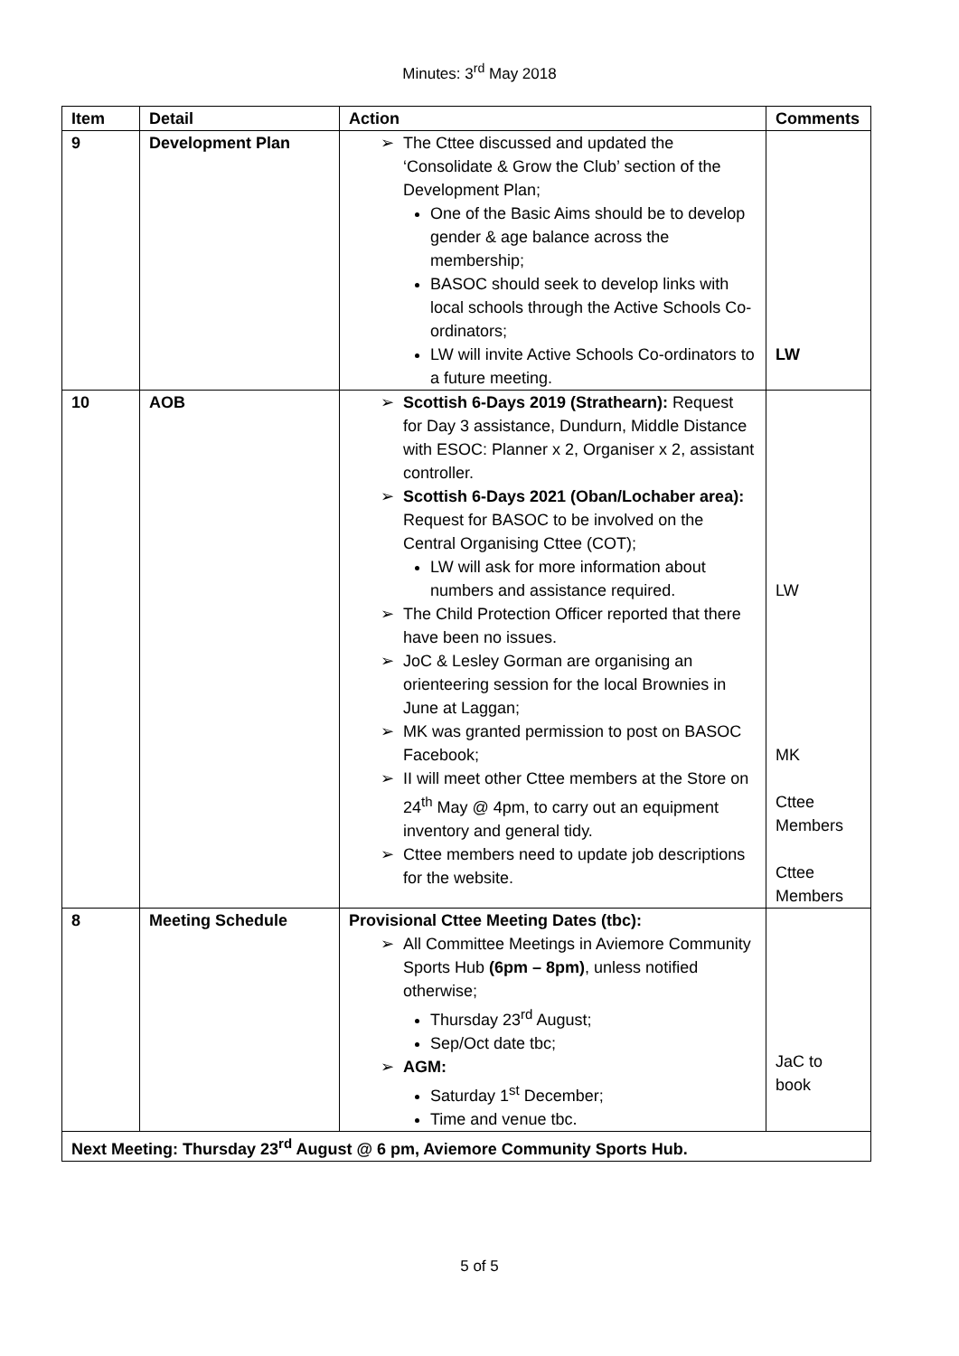Minutes: 3<sup>rd</sup> May 2018
| Item | Detail | Action | Comments |
| --- | --- | --- | --- |
| 9 | Development Plan | The Cttee discussed and updated the ‘Consolidate & Grow the Club’ section of the Development Plan; One of the Basic Aims should be to develop gender & age balance across the membership; BASOC should seek to develop links with local schools through the Active Schools Co-ordinators; LW will invite Active Schools Co-ordinators to a future meeting. | LW |
| 10 | AOB | Scottish 6-Days 2019 (Strathearn): Request for Day 3 assistance, Dundurn, Middle Distance with ESOC: Planner x 2, Organiser x 2, assistant controller. Scottish 6-Days 2021 (Oban/Lochaber area): Request for BASOC to be involved on the Central Organising Cttee (COT); LW will ask for more information about numbers and assistance required. The Child Protection Officer reported that there have been no issues. JoC & Lesley Gorman are organising an orienteering session for the local Brownies in June at Laggan; MK was granted permission to post on BASOC Facebook; II will meet other Cttee members at the Store on 24<sup>th</sup> May @ 4pm, to carry out an equipment inventory and general tidy. Cttee members need to update job descriptions for the website. | LW MK Cttee Members Cttee Members |
| 8 | Meeting Schedule | Provisional Cttee Meeting Dates (tbc): All Committee Meetings in Aviemore Community Sports Hub (6pm – 8pm) , unless notified otherwise; Thursday 23<sup>rd</sup> August; Sep/Oct date tbc; AGM: Saturday 1<sup>st</sup> December; Time and venue tbc. | JaC to book |
| Next Meeting: Thursday 23<sup>rd</sup> August @ 6 pm, Aviemore Community Sports Hub. | | | |
5 of 5